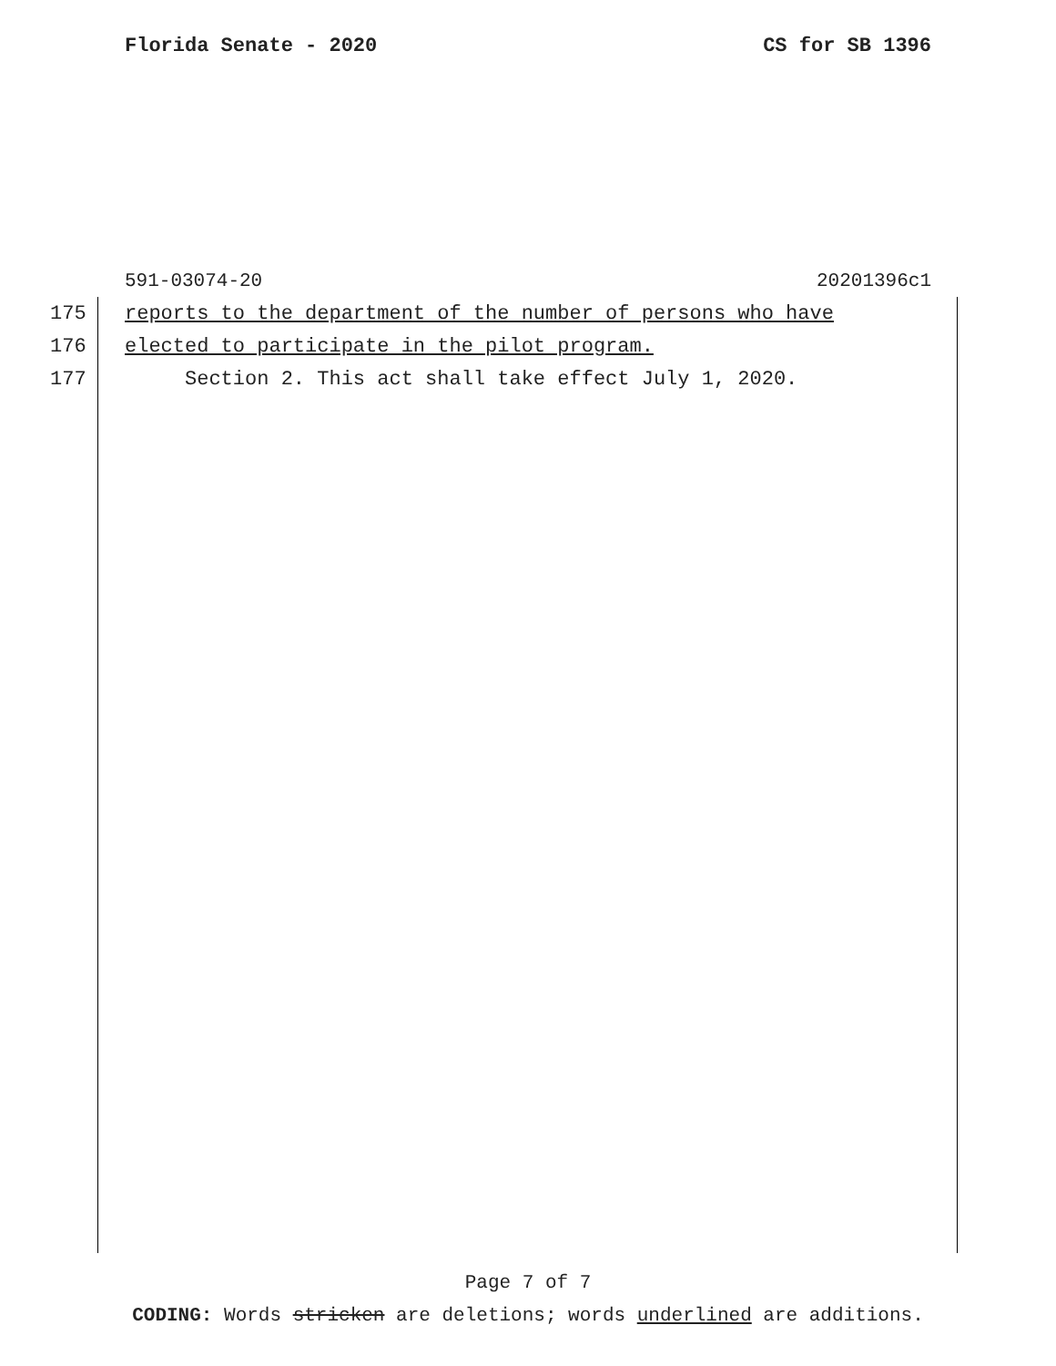Florida Senate - 2020 CS for SB 1396
591-03074-20 20201396c1
175 reports to the department of the number of persons who have
176 elected to participate in the pilot program.
177 Section 2. This act shall take effect July 1, 2020.
Page 7 of 7
CODING: Words stricken are deletions; words underlined are additions.